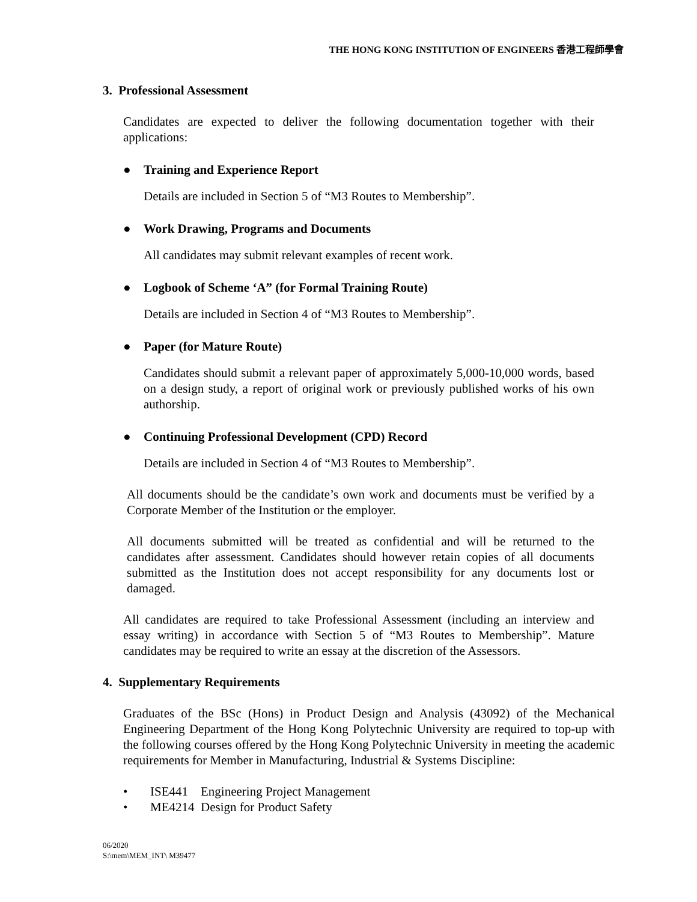THE HONG KONG INSTITUTION OF ENGINEERS 香港工程師學會
3. Professional Assessment
Candidates are expected to deliver the following documentation together with their applications:
● Training and Experience Report
Details are included in Section 5 of “M3 Routes to Membership”.
● Work Drawing, Programs and Documents
All candidates may submit relevant examples of recent work.
● Logbook of Scheme ‘A” (for Formal Training Route)
Details are included in Section 4 of “M3 Routes to Membership”.
● Paper (for Mature Route)
Candidates should submit a relevant paper of approximately 5,000-10,000 words, based on a design study, a report of original work or previously published works of his own authorship.
● Continuing Professional Development (CPD) Record
Details are included in Section 4 of “M3 Routes to Membership”.
All documents should be the candidate’s own work and documents must be verified by a Corporate Member of the Institution or the employer.
All documents submitted will be treated as confidential and will be returned to the candidates after assessment. Candidates should however retain copies of all documents submitted as the Institution does not accept responsibility for any documents lost or damaged.
All candidates are required to take Professional Assessment (including an interview and essay writing) in accordance with Section 5 of “M3 Routes to Membership”. Mature candidates may be required to write an essay at the discretion of the Assessors.
4. Supplementary Requirements
Graduates of the BSc (Hons) in Product Design and Analysis (43092) of the Mechanical Engineering Department of the Hong Kong Polytechnic University are required to top-up with the following courses offered by the Hong Kong Polytechnic University in meeting the academic requirements for Member in Manufacturing, Industrial & Systems Discipline:
• ISE441 Engineering Project Management
• ME4214 Design for Product Safety
06/2020
S:\mem\MEM_INT\ M39477